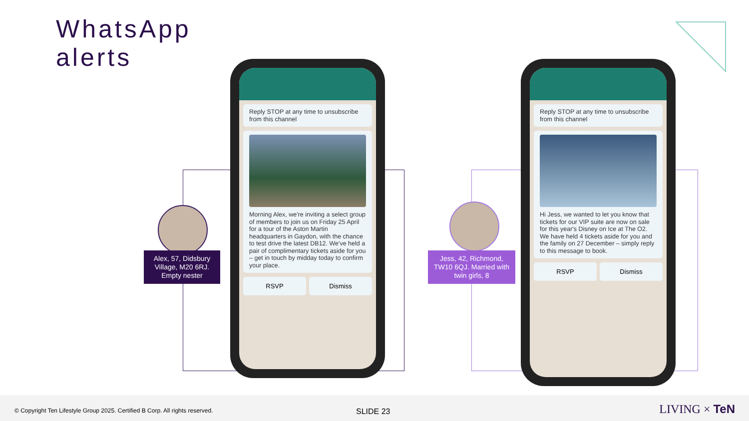WhatsApp
alerts
Reply STOP at any time to unsubscribe from this channel
Morning Alex, we're inviting a select group of members to join us on Friday 25 April for a tour of the Aston Martin headquarters in Gaydon, with the chance to test drive the latest DB12. We've held a pair of complimentary tickets aside for you – get in touch by midday today to confirm your place.
RSVP Dismiss
Reply STOP at any time to unsubscribe from this channel
Hi Jess, we wanted to let you know that tickets for our VIP suite are now on sale for this year's Disney on Ice at The O2. We have held 4 tickets aside for you and the family on 27 December – simply reply to this message to book.
RSVP Dismiss
Alex, 57, Didsbury Village, M20 6RJ. Empty nester
Jess, 42, Richmond, TW10 6QJ. Married with twin girls, 8
© Copyright Ten Lifestyle Group 2025. Certified B Corp. All rights reserved. SLIDE 23 LIVING × TeN